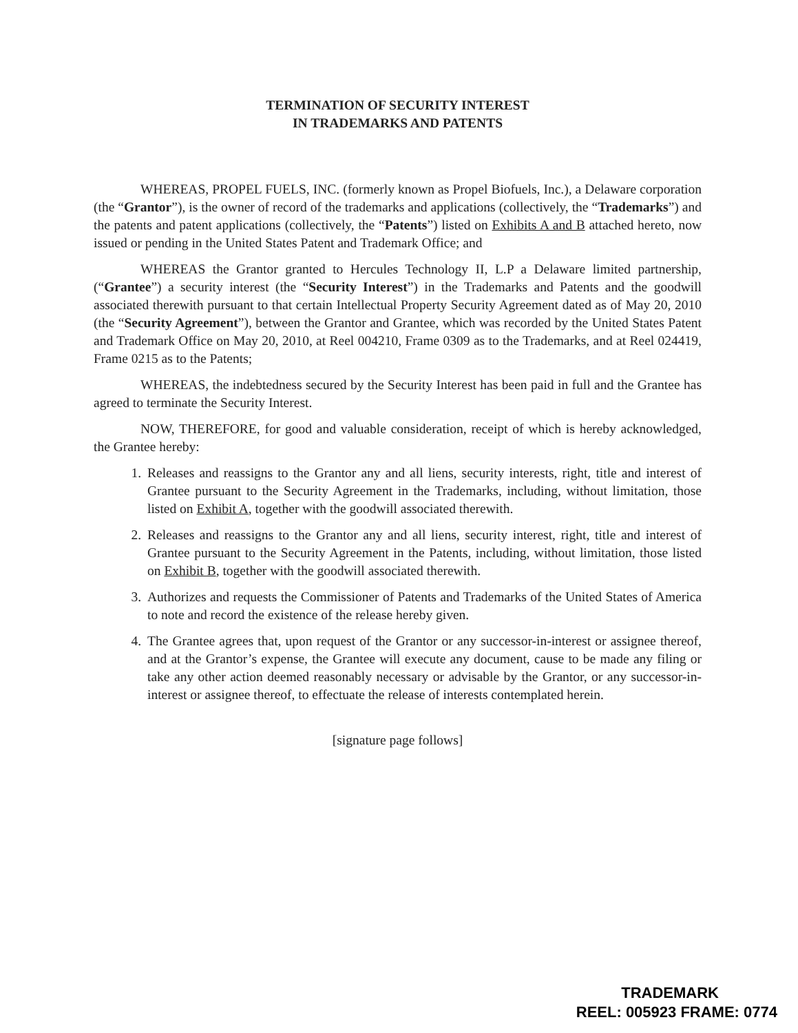TERMINATION OF SECURITY INTEREST
IN TRADEMARKS AND PATENTS
WHEREAS, PROPEL FUELS, INC. (formerly known as Propel Biofuels, Inc.), a Delaware corporation (the “Grantor”), is the owner of record of the trademarks and applications (collectively, the “Trademarks”) and the patents and patent applications (collectively, the “Patents”) listed on Exhibits A and B attached hereto, now issued or pending in the United States Patent and Trademark Office; and
WHEREAS the Grantor granted to Hercules Technology II, L.P a Delaware limited partnership, (“Grantee”) a security interest (the “Security Interest”) in the Trademarks and Patents and the goodwill associated therewith pursuant to that certain Intellectual Property Security Agreement dated as of May 20, 2010 (the “Security Agreement”), between the Grantor and Grantee, which was recorded by the United States Patent and Trademark Office on May 20, 2010, at Reel 004210, Frame 0309 as to the Trademarks, and at Reel 024419, Frame 0215 as to the Patents;
WHEREAS, the indebtedness secured by the Security Interest has been paid in full and the Grantee has agreed to terminate the Security Interest.
NOW, THEREFORE, for good and valuable consideration, receipt of which is hereby acknowledged, the Grantee hereby:
1. Releases and reassigns to the Grantor any and all liens, security interests, right, title and interest of Grantee pursuant to the Security Agreement in the Trademarks, including, without limitation, those listed on Exhibit A, together with the goodwill associated therewith.
2. Releases and reassigns to the Grantor any and all liens, security interest, right, title and interest of Grantee pursuant to the Security Agreement in the Patents, including, without limitation, those listed on Exhibit B, together with the goodwill associated therewith.
3. Authorizes and requests the Commissioner of Patents and Trademarks of the United States of America to note and record the existence of the release hereby given.
4. The Grantee agrees that, upon request of the Grantor or any successor-in-interest or assignee thereof, and at the Grantor’s expense, the Grantee will execute any document, cause to be made any filing or take any other action deemed reasonably necessary or advisable by the Grantor, or any successor-in-interest or assignee thereof, to effectuate the release of interests contemplated herein.
[signature page follows]
TRADEMARK
REEL: 005923 FRAME: 0774